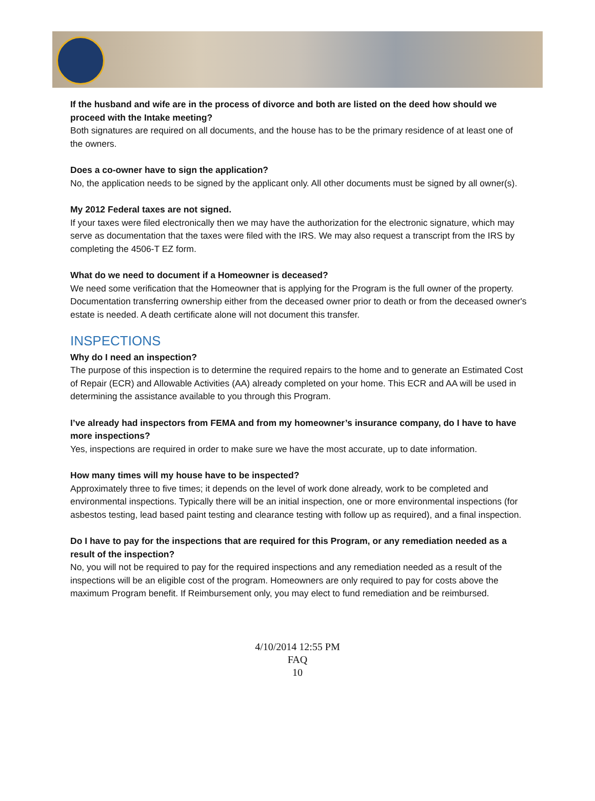If the husband and wife are in the process of divorce and both are listed on the deed how should we proceed with the Intake meeting?
Both signatures are required on all documents, and the house has to be the primary residence of at least one of the owners.
Does a co-owner have to sign the application?
No, the application needs to be signed by the applicant only. All other documents must be signed by all owner(s).
My 2012 Federal taxes are not signed.
If your taxes were filed electronically then we may have the authorization for the electronic signature, which may serve as documentation that the taxes were filed with the IRS. We may also request a transcript from the IRS by completing the 4506-T EZ form.
What do we need to document if a Homeowner is deceased?
We need some verification that the Homeowner that is applying for the Program is the full owner of the property. Documentation transferring ownership either from the deceased owner prior to death or from the deceased owner's estate is needed. A death certificate alone will not document this transfer.
INSPECTIONS
Why do I need an inspection?
The purpose of this inspection is to determine the required repairs to the home and to generate an Estimated Cost of Repair (ECR) and Allowable Activities (AA) already completed on your home. This ECR and AA will be used in determining the assistance available to you through this Program.
I’ve already had inspectors from FEMA and from my homeowner’s insurance company, do I have to have more inspections?
Yes, inspections are required in order to make sure we have the most accurate, up to date information.
How many times will my house have to be inspected?
Approximately three to five times; it depends on the level of work done already, work to be completed and environmental inspections. Typically there will be an initial inspection, one or more environmental inspections (for asbestos testing, lead based paint testing and clearance testing with follow up as required), and a final inspection.
Do I have to pay for the inspections that are required for this Program, or any remediation needed as a result of the inspection?
No, you will not be required to pay for the required inspections and any remediation needed as a result of the inspections will be an eligible cost of the program. Homeowners are only required to pay for costs above the maximum Program benefit. If Reimbursement only, you may elect to fund remediation and be reimbursed.
4/10/2014 12:55 PM
FAQ
10